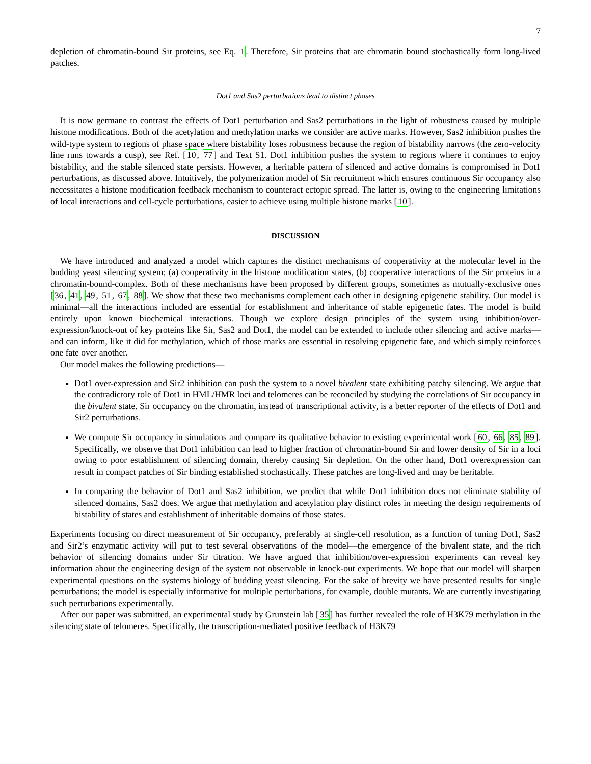7
depletion of chromatin-bound Sir proteins, see Eq. 1. Therefore, Sir proteins that are chromatin bound stochastically form long-lived patches.
Dot1 and Sas2 perturbations lead to distinct phases
It is now germane to contrast the effects of Dot1 perturbation and Sas2 perturbations in the light of robustness caused by multiple histone modifications. Both of the acetylation and methylation marks we consider are active marks. However, Sas2 inhibition pushes the wild-type system to regions of phase space where bistability loses robustness because the region of bistability narrows (the zero-velocity line runs towards a cusp), see Ref. [10, 77] and Text S1. Dot1 inhibition pushes the system to regions where it continues to enjoy bistability, and the stable silenced state persists. However, a heritable pattern of silenced and active domains is compromised in Dot1 perturbations, as discussed above. Intuitively, the polymerization model of Sir recruitment which ensures continuous Sir occupancy also necessitates a histone modification feedback mechanism to counteract ectopic spread. The latter is, owing to the engineering limitations of local interactions and cell-cycle perturbations, easier to achieve using multiple histone marks [10].
DISCUSSION
We have introduced and analyzed a model which captures the distinct mechanisms of cooperativity at the molecular level in the budding yeast silencing system; (a) cooperativity in the histone modification states, (b) cooperative interactions of the Sir proteins in a chromatin-bound-complex. Both of these mechanisms have been proposed by different groups, sometimes as mutually-exclusive ones [36, 41, 49, 51, 67, 88]. We show that these two mechanisms complement each other in designing epigenetic stability. Our model is minimal—all the interactions included are essential for establishment and inheritance of stable epigenetic fates. The model is build entirely upon known biochemical interactions. Though we explore design principles of the system using inhibition/over-expression/knock-out of key proteins like Sir, Sas2 and Dot1, the model can be extended to include other silencing and active marks—and can inform, like it did for methylation, which of those marks are essential in resolving epigenetic fate, and which simply reinforces one fate over another.
Our model makes the following predictions—
Dot1 over-expression and Sir2 inhibition can push the system to a novel bivalent state exhibiting patchy silencing. We argue that the contradictory role of Dot1 in HML/HMR loci and telomeres can be reconciled by studying the correlations of Sir occupancy in the bivalent state. Sir occupancy on the chromatin, instead of transcriptional activity, is a better reporter of the effects of Dot1 and Sir2 perturbations.
We compute Sir occupancy in simulations and compare its qualitative behavior to existing experimental work [60, 66, 85, 89]. Specifically, we observe that Dot1 inhibition can lead to higher fraction of chromatin-bound Sir and lower density of Sir in a loci owing to poor establishment of silencing domain, thereby causing Sir depletion. On the other hand, Dot1 overexpression can result in compact patches of Sir binding established stochastically. These patches are long-lived and may be heritable.
In comparing the behavior of Dot1 and Sas2 inhibition, we predict that while Dot1 inhibition does not eliminate stability of silenced domains, Sas2 does. We argue that methylation and acetylation play distinct roles in meeting the design requirements of bistability of states and establishment of inheritable domains of those states.
Experiments focusing on direct measurement of Sir occupancy, preferably at single-cell resolution, as a function of tuning Dot1, Sas2 and Sir2’s enzymatic activity will put to test several observations of the model—the emergence of the bivalent state, and the rich behavior of silencing domains under Sir titration. We have argued that inhibition/over-expression experiments can reveal key information about the engineering design of the system not observable in knock-out experiments. We hope that our model will sharpen experimental questions on the systems biology of budding yeast silencing. For the sake of brevity we have presented results for single perturbations; the model is especially informative for multiple perturbations, for example, double mutants. We are currently investigating such perturbations experimentally.
After our paper was submitted, an experimental study by Grunstein lab [35] has further revealed the role of H3K79 methylation in the silencing state of telomeres. Specifically, the transcription-mediated positive feedback of H3K79